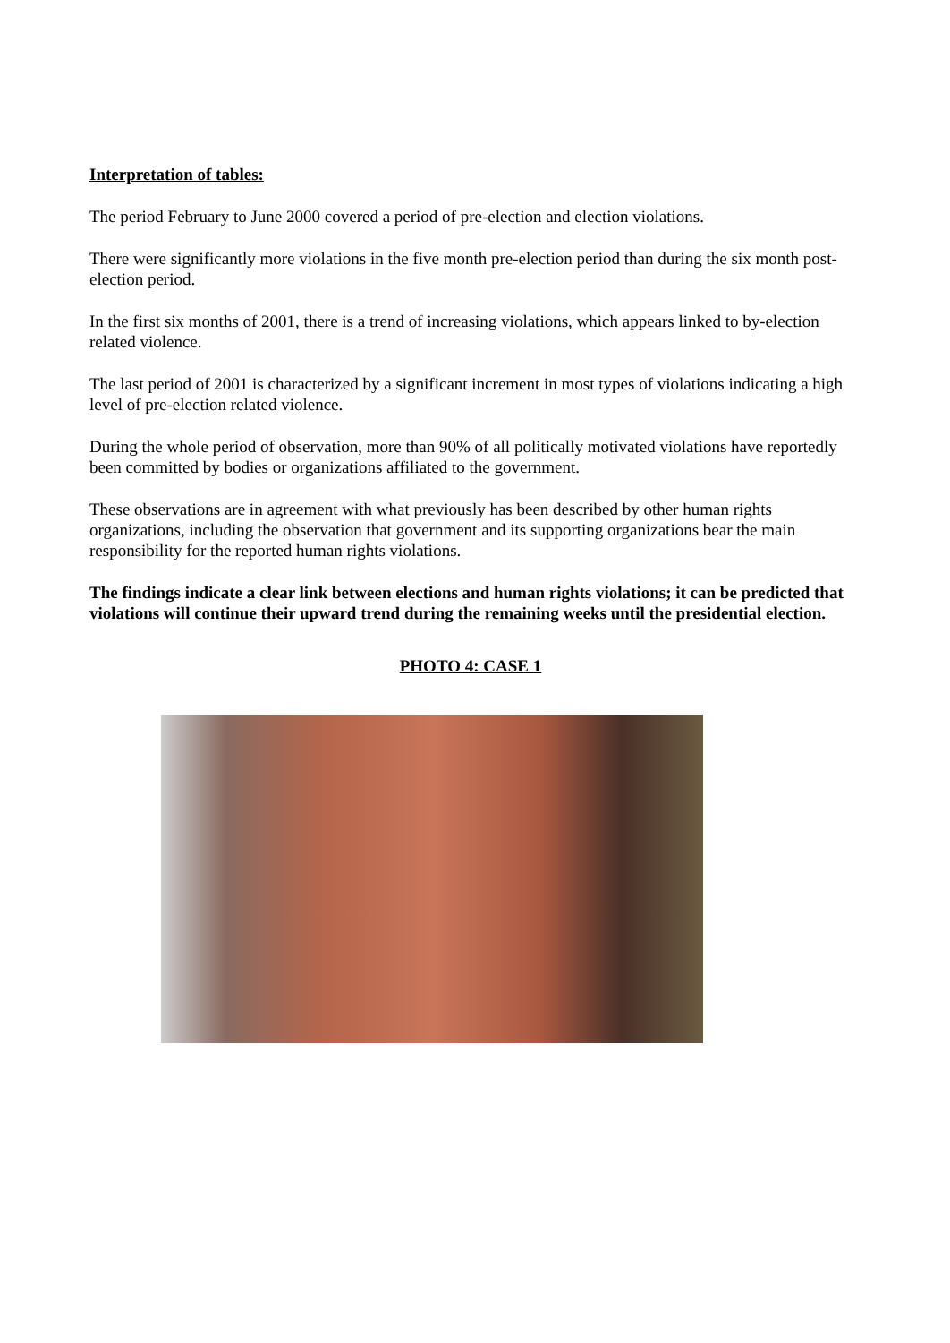Interpretation of tables:
The period February to June 2000 covered a period of pre-election and election violations.
There were significantly more violations in the five month pre-election period than during the six month post-election period.
In the first six months of 2001, there is a trend of increasing violations, which appears linked to by-election related violence.
The last period of 2001 is characterized by a significant increment in most types of violations indicating a high level of pre-election related violence.
During the whole period of observation, more than 90% of all politically motivated violations have reportedly been committed by bodies or organizations affiliated to the government.
These observations are in agreement with what previously has been described by other human rights organizations, including the observation that government and its supporting organizations bear the main responsibility for the reported human rights violations.
The findings indicate a clear link between elections and human rights violations; it can be predicted that violations will continue their upward trend during the remaining weeks until the presidential election.
PHOTO 4: CASE 1